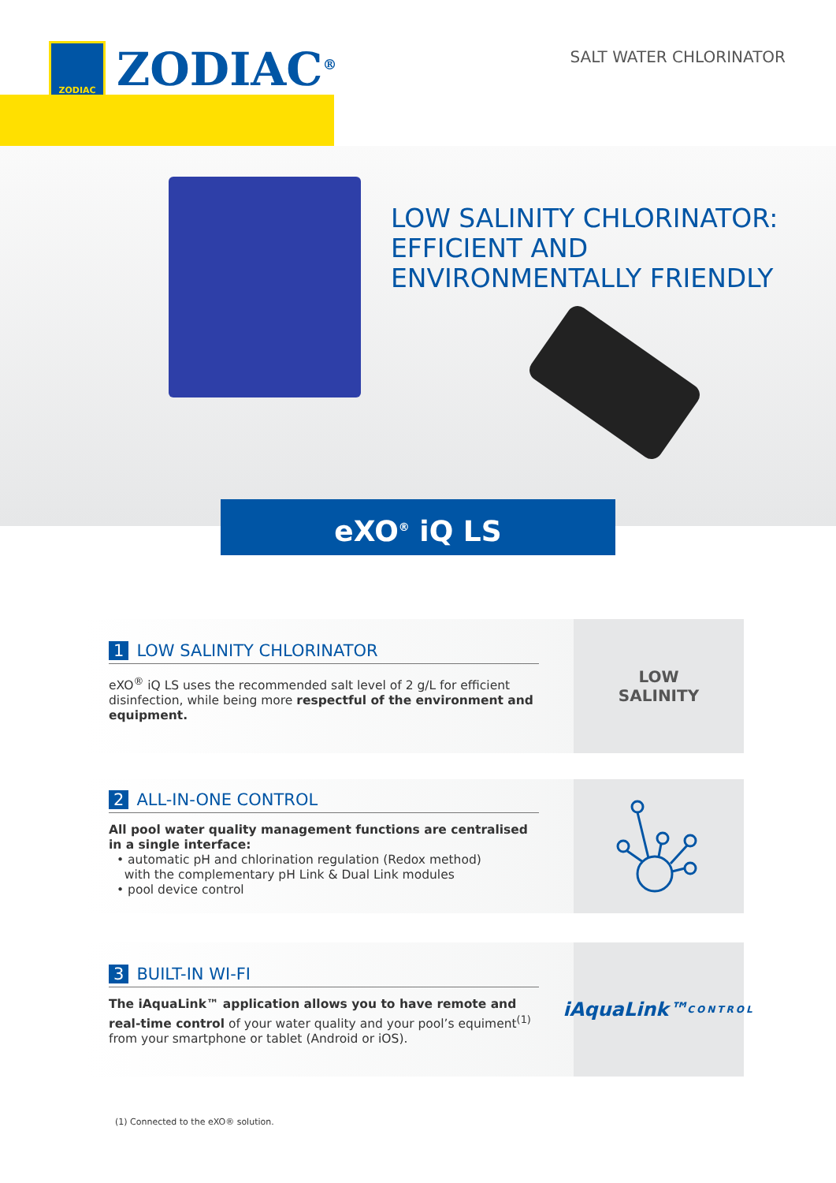ZODIAC
ZODIAC<sup>®</sup>
SALT WATER CHLORINATOR
LOW SALINITY CHLORINATOR:
EFFICIENT AND
ENVIRONMENTALLY FRIENDLY
eXO<sup>®</sup> iQ LS
1 LOW SALINITY CHLORINATOR
eXO<sup>®</sup> iQ LS uses the recommended salt level of 2 g/L for efficient disinfection, while being more respectful of the environment and equipment.
LOW
SALINITY
2 ALL-IN-ONE CONTROL
All pool water quality management functions are centralised in a single interface:
• automatic pH and chlorination regulation (Redox method)
with the complementary pH Link & Dual Link modules
• pool device control
3 BUILT-IN WI-FI
The iAquaLink™ application allows you to have remote and real-time control of your water quality and your pool’s equiment<sup>(1)</sup> from your smartphone or tablet (Android or iOS).
iAquaLink™
CONTROL
(1) Connected to the eXO® solution.